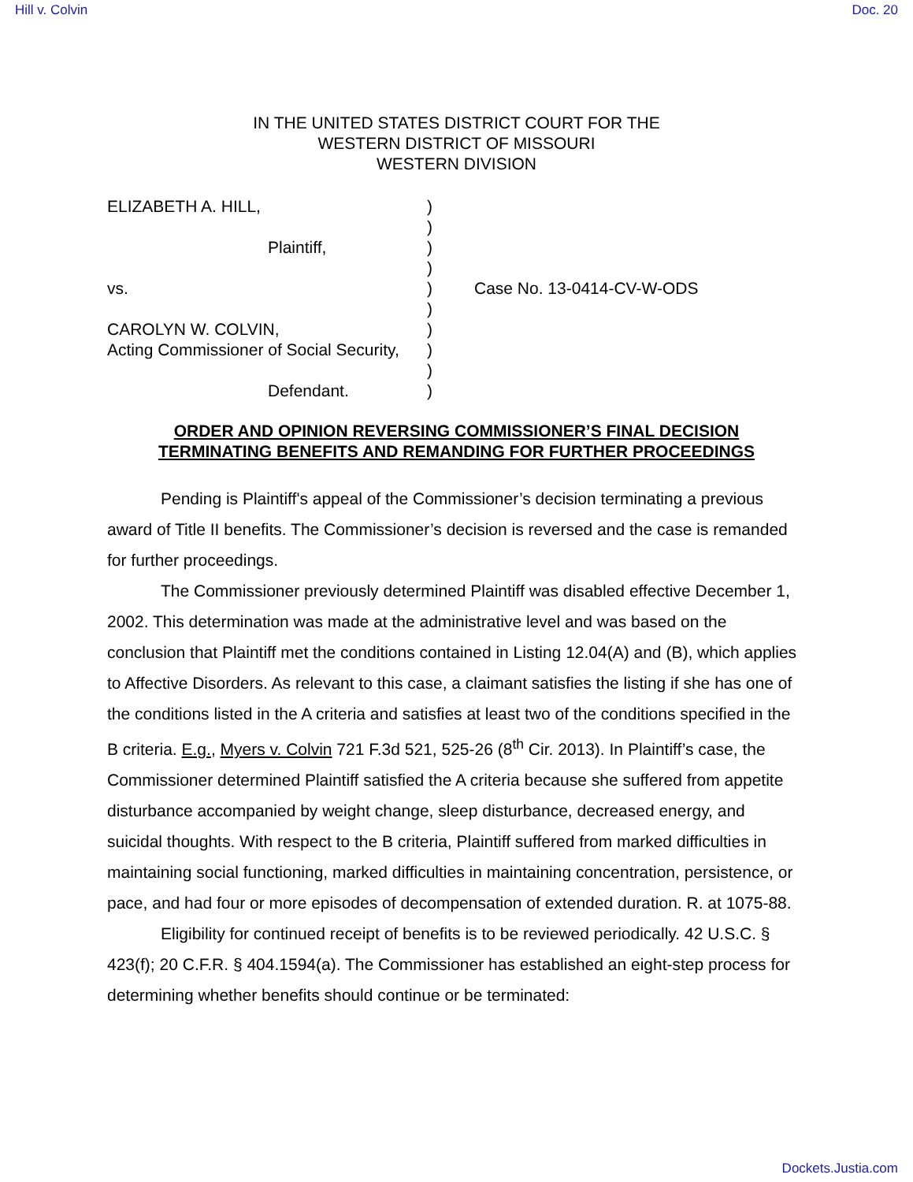Hill v. Colvin Doc. 20
IN THE UNITED STATES DISTRICT COURT FOR THE
WESTERN DISTRICT OF MISSOURI
WESTERN DIVISION
ELIZABETH A. HILL, )
)
Plaintiff, )
)
vs. ) Case No. 13-0414-CV-W-ODS
)
CAROLYN W. COLVIN, )
Acting Commissioner of Social Security,
)
)
Defendant. )
ORDER AND OPINION REVERSING COMMISSIONER’S FINAL DECISION
TERMINATING BENEFITS AND REMANDING FOR FURTHER PROCEEDINGS
Pending is Plaintiff's appeal of the Commissioner’s decision terminating a previous award of Title II benefits. The Commissioner’s decision is reversed and the case is remanded for further proceedings.
The Commissioner previously determined Plaintiff was disabled effective December 1, 2002. This determination was made at the administrative level and was based on the conclusion that Plaintiff met the conditions contained in Listing 12.04(A) and (B), which applies to Affective Disorders. As relevant to this case, a claimant satisfies the listing if she has one of the conditions listed in the A criteria and satisfies at least two of the conditions specified in the B criteria. E.g., Myers v. Colvin 721 F.3d 521, 525-26 (8<sup>th</sup> Cir. 2013). In Plaintiff’s case, the Commissioner determined Plaintiff satisfied the A criteria because she suffered from appetite disturbance accompanied by weight change, sleep disturbance, decreased energy, and suicidal thoughts. With respect to the B criteria, Plaintiff suffered from marked difficulties in maintaining social functioning, marked difficulties in maintaining concentration, persistence, or pace, and had four or more episodes of decompensation of extended duration. R. at 1075-88.
Eligibility for continued receipt of benefits is to be reviewed periodically. 42 U.S.C. § 423(f); 20 C.F.R. § 404.1594(a). The Commissioner has established an eight-step process for determining whether benefits should continue or be terminated:
Dockets.Justia.com